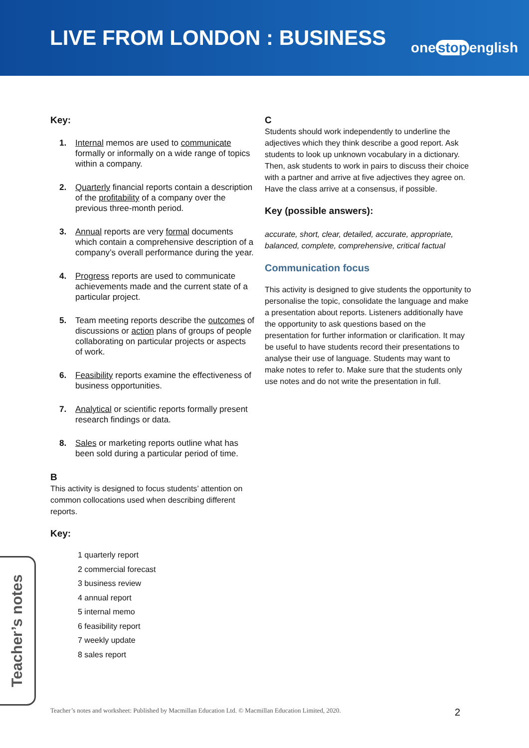LIVE FROM LONDON : BUSINESS
one stop english
Key:
1. Internal memos are used to communicate formally or informally on a wide range of topics within a company.
2. Quarterly financial reports contain a description of the profitability of a company over the previous three-month period.
3. Annual reports are very formal documents which contain a comprehensive description of a company’s overall performance during the year.
4. Progress reports are used to communicate achievements made and the current state of a particular project.
5. Team meeting reports describe the outcomes of discussions or action plans of groups of people collaborating on particular projects or aspects of work.
6. Feasibility reports examine the effectiveness of business opportunities.
7. Analytical or scientific reports formally present research findings or data.
8. Sales or marketing reports outline what has been sold during a particular period of time.
B
This activity is designed to focus students’ attention on common collocations used when describing different reports.
Key:
1 quarterly report
2 commercial forecast
3 business review
4 annual report
5 internal memo
6 feasibility report
7 weekly update
8 sales report
C
Students should work independently to underline the adjectives which they think describe a good report. Ask students to look up unknown vocabulary in a dictionary. Then, ask students to work in pairs to discuss their choice with a partner and arrive at five adjectives they agree on. Have the class arrive at a consensus, if possible.
Key (possible answers):
accurate, short, clear, detailed, accurate, appropriate, balanced, complete, comprehensive, critical factual
Communication focus
This activity is designed to give students the opportunity to personalise the topic, consolidate the language and make a presentation about reports. Listeners additionally have the opportunity to ask questions based on the presentation for further information or clarification. It may be useful to have students record their presentations to analyse their use of language. Students may want to make notes to refer to. Make sure that the students only use notes and do not write the presentation in full.
Teacher’s notes
Teacher’s notes and worksheet: Published by Macmillan Education Ltd. © Macmillan Education Limited, 2020.
2